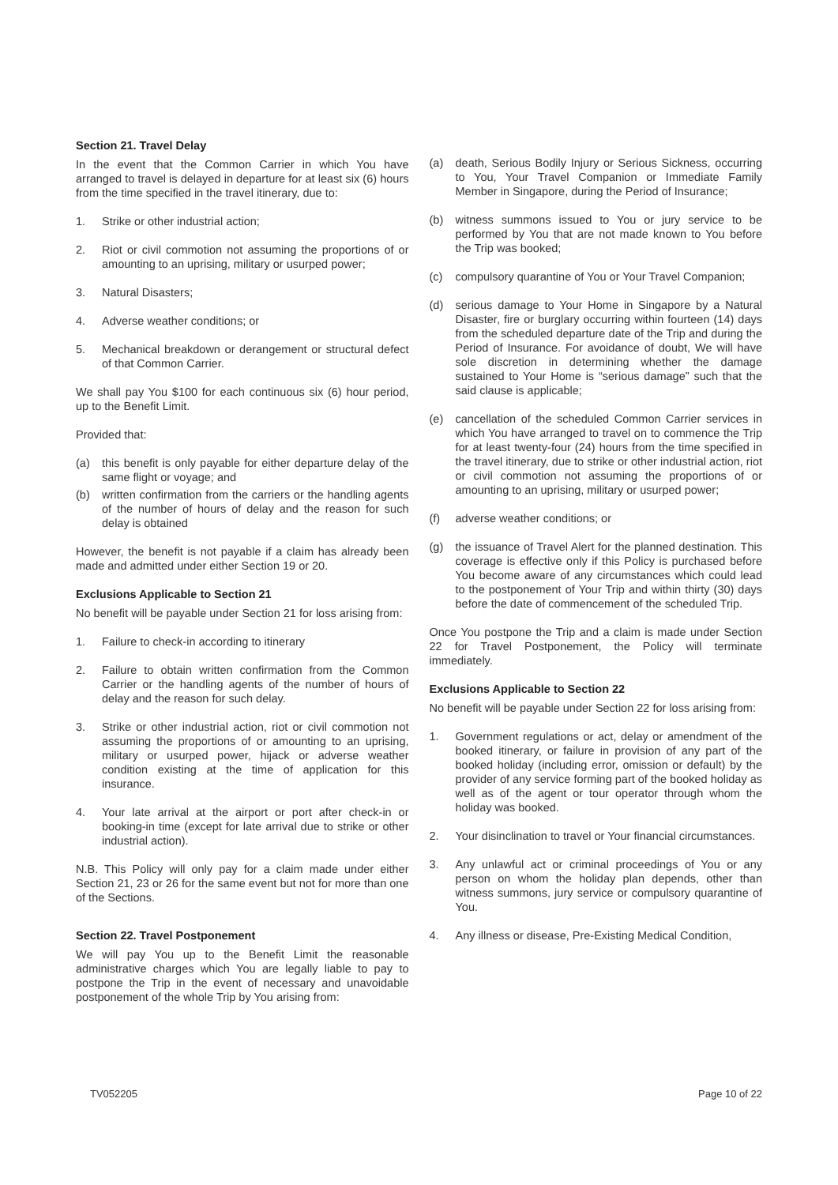Section 21. Travel Delay
In the event that the Common Carrier in which You have arranged to travel is delayed in departure for at least six (6) hours from the time specified in the travel itinerary, due to:
1. Strike or other industrial action;
2. Riot or civil commotion not assuming the proportions of or amounting to an uprising, military or usurped power;
3. Natural Disasters;
4. Adverse weather conditions; or
5. Mechanical breakdown or derangement or structural defect of that Common Carrier.
We shall pay You $100 for each continuous six (6) hour period, up to the Benefit Limit.
Provided that:
(a) this benefit is only payable for either departure delay of the same flight or voyage; and
(b) written confirmation from the carriers or the handling agents of the number of hours of delay and the reason for such delay is obtained
However, the benefit is not payable if a claim has already been made and admitted under either Section 19 or 20.
Exclusions Applicable to Section 21
No benefit will be payable under Section 21 for loss arising from:
1. Failure to check-in according to itinerary
2. Failure to obtain written confirmation from the Common Carrier or the handling agents of the number of hours of delay and the reason for such delay.
3. Strike or other industrial action, riot or civil commotion not assuming the proportions of or amounting to an uprising, military or usurped power, hijack or adverse weather condition existing at the time of application for this insurance.
4. Your late arrival at the airport or port after check-in or booking-in time (except for late arrival due to strike or other industrial action).
N.B. This Policy will only pay for a claim made under either Section 21, 23 or 26 for the same event but not for more than one of the Sections.
Section 22. Travel Postponement
We will pay You up to the Benefit Limit the reasonable administrative charges which You are legally liable to pay to postpone the Trip in the event of necessary and unavoidable postponement of the whole Trip by You arising from:
(a) death, Serious Bodily Injury or Serious Sickness, occurring to You, Your Travel Companion or Immediate Family Member in Singapore, during the Period of Insurance;
(b) witness summons issued to You or jury service to be performed by You that are not made known to You before the Trip was booked;
(c) compulsory quarantine of You or Your Travel Companion;
(d) serious damage to Your Home in Singapore by a Natural Disaster, fire or burglary occurring within fourteen (14) days from the scheduled departure date of the Trip and during the Period of Insurance. For avoidance of doubt, We will have sole discretion in determining whether the damage sustained to Your Home is “serious damage” such that the said clause is applicable;
(e) cancellation of the scheduled Common Carrier services in which You have arranged to travel on to commence the Trip for at least twenty-four (24) hours from the time specified in the travel itinerary, due to strike or other industrial action, riot or civil commotion not assuming the proportions of or amounting to an uprising, military or usurped power;
(f) adverse weather conditions; or
(g) the issuance of Travel Alert for the planned destination. This coverage is effective only if this Policy is purchased before You become aware of any circumstances which could lead to the postponement of Your Trip and within thirty (30) days before the date of commencement of the scheduled Trip.
Once You postpone the Trip and a claim is made under Section 22 for Travel Postponement, the Policy will terminate immediately.
Exclusions Applicable to Section 22
No benefit will be payable under Section 22 for loss arising from:
1. Government regulations or act, delay or amendment of the booked itinerary, or failure in provision of any part of the booked holiday (including error, omission or default) by the provider of any service forming part of the booked holiday as well as of the agent or tour operator through whom the holiday was booked.
2. Your disinclination to travel or Your financial circumstances.
3. Any unlawful act or criminal proceedings of You or any person on whom the holiday plan depends, other than witness summons, jury service or compulsory quarantine of You.
4. Any illness or disease, Pre-Existing Medical Condition,
TV052205 Page 10 of 22